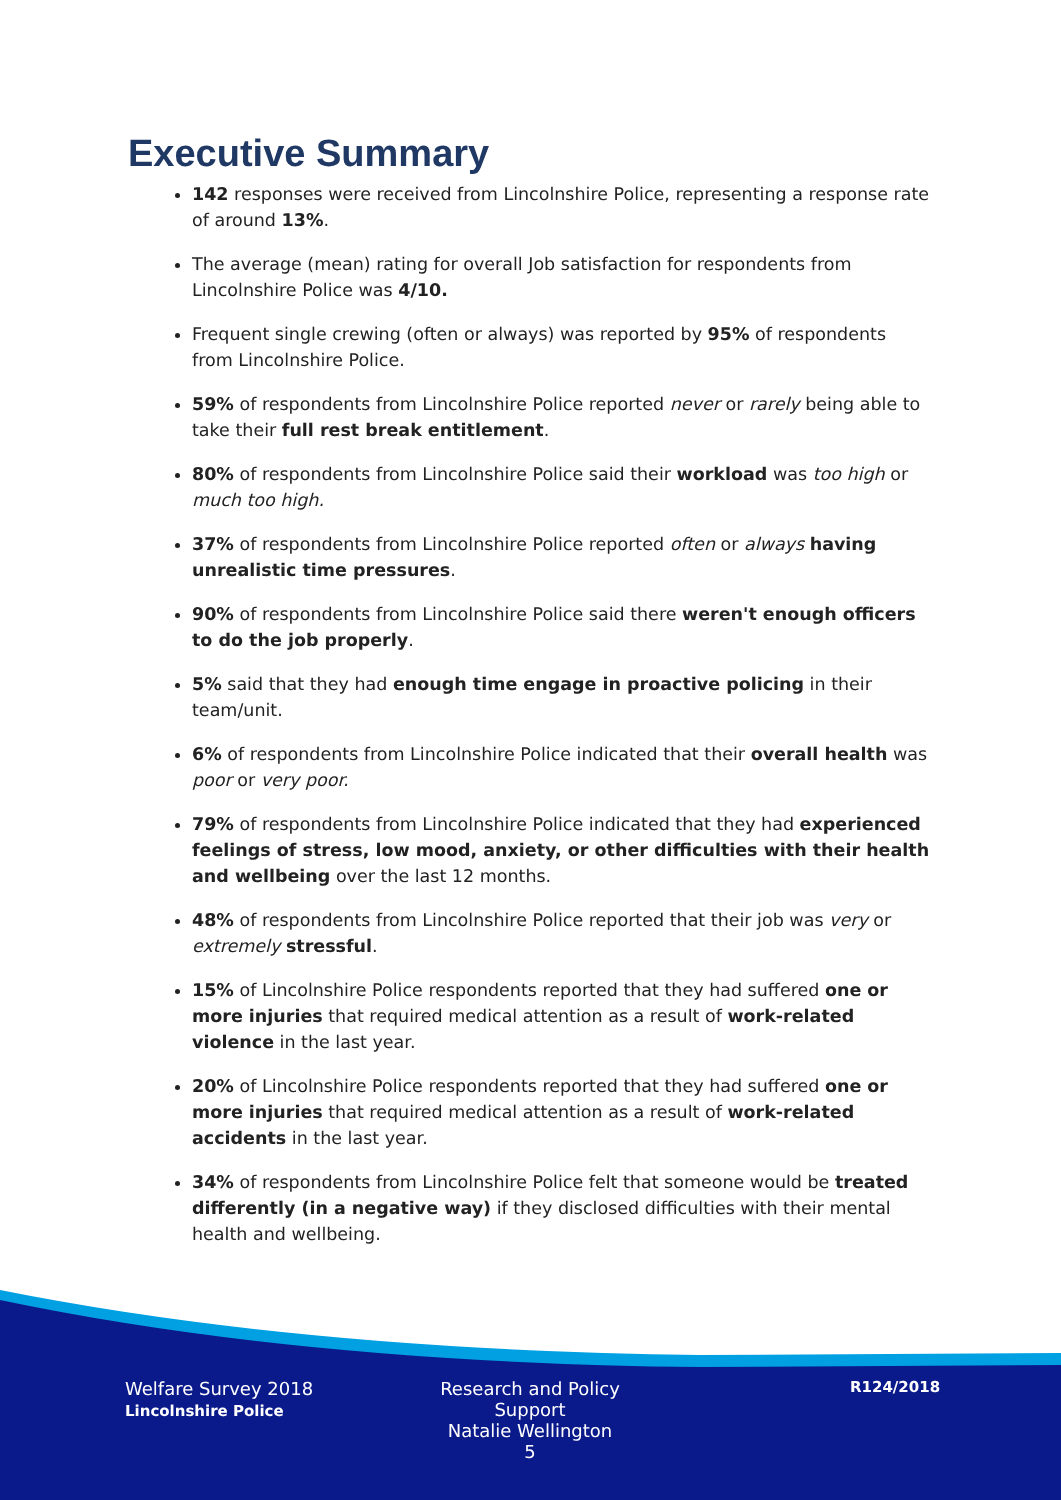Executive Summary
142 responses were received from Lincolnshire Police, representing a response rate of around 13%.
The average (mean) rating for overall Job satisfaction for respondents from Lincolnshire Police was 4/10.
Frequent single crewing (often or always) was reported by 95% of respondents from Lincolnshire Police.
59% of respondents from Lincolnshire Police reported never or rarely being able to take their full rest break entitlement.
80% of respondents from Lincolnshire Police said their workload was too high or much too high.
37% of respondents from Lincolnshire Police reported often or always having unrealistic time pressures.
90% of respondents from Lincolnshire Police said there weren't enough officers to do the job properly.
5% said that they had enough time engage in proactive policing in their team/unit.
6% of respondents from Lincolnshire Police indicated that their overall health was poor or very poor.
79% of respondents from Lincolnshire Police indicated that they had experienced feelings of stress, low mood, anxiety, or other difficulties with their health and wellbeing over the last 12 months.
48% of respondents from Lincolnshire Police reported that their job was very or extremely stressful.
15% of Lincolnshire Police respondents reported that they had suffered one or more injuries that required medical attention as a result of work-related violence in the last year.
20% of Lincolnshire Police respondents reported that they had suffered one or more injuries that required medical attention as a result of work-related accidents in the last year.
34% of respondents from Lincolnshire Police felt that someone would be treated differently (in a negative way) if they disclosed difficulties with their mental health and wellbeing.
Welfare Survey 2018
Lincolnshire Police
Research and Policy Support
Natalie Wellington
5
R124/2018